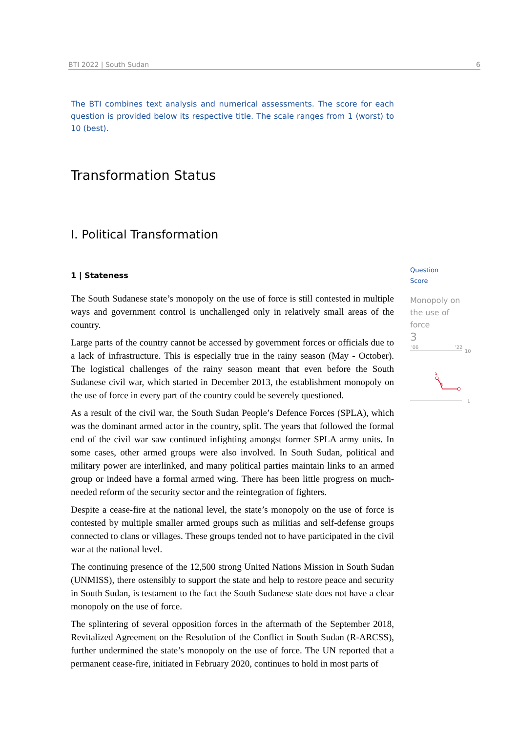BTI 2022 | South Sudan 6
The BTI combines text analysis and numerical assessments. The score for each question is provided below its respective title. The scale ranges from 1 (worst) to 10 (best).
Transformation Status
I. Political Transformation
1 | Stateness
The South Sudanese state’s monopoly on the use of force is still contested in multiple ways and government control is unchallenged only in relatively small areas of the country.
Large parts of the country cannot be accessed by government forces or officials due to a lack of infrastructure. This is especially true in the rainy season (May - October). The logistical challenges of the rainy season meant that even before the South Sudanese civil war, which started in December 2013, the establishment monopoly on the use of force in every part of the country could be severely questioned.
As a result of the civil war, the South Sudan People’s Defence Forces (SPLA), which was the dominant armed actor in the country, split. The years that followed the formal end of the civil war saw continued infighting amongst former SPLA army units. In some cases, other armed groups were also involved. In South Sudan, political and military power are interlinked, and many political parties maintain links to an armed group or indeed have a formal armed wing. There has been little progress on much-needed reform of the security sector and the reintegration of fighters.
Despite a cease-fire at the national level, the state’s monopoly on the use of force is contested by multiple smaller armed groups such as militias and self-defense groups connected to clans or villages. These groups tended not to have participated in the civil war at the national level.
The continuing presence of the 12,500 strong United Nations Mission in South Sudan (UNMISS), there ostensibly to support the state and help to restore peace and security in South Sudan, is testament to the fact the South Sudanese state does not have a clear monopoly on the use of force.
The splintering of several opposition forces in the aftermath of the September 2018, Revitalized Agreement on the Resolution of the Conflict in South Sudan (R-ARCSS), further undermined the state’s monopoly on the use of force. The UN reported that a permanent cease-fire, initiated in February 2020, continues to hold in most parts of
Question
Score
Monopoly on the use of force
3
'06
'22
10
1
5
3